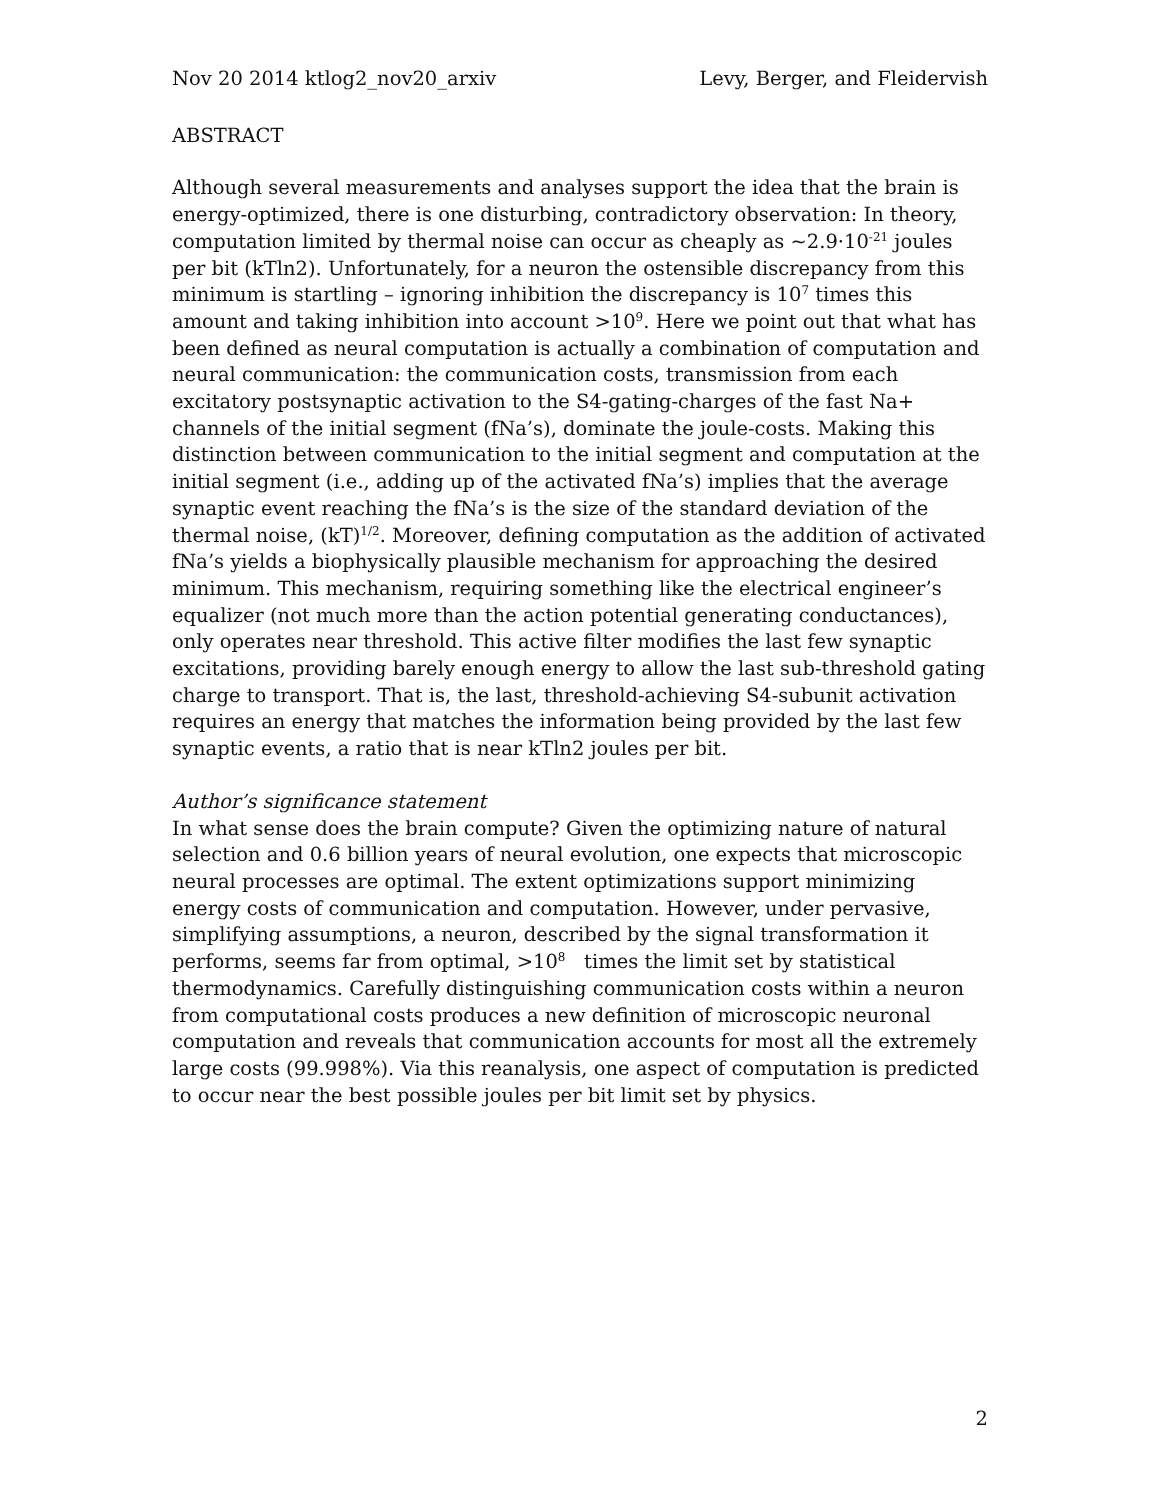Nov 20 2014 ktlog2_nov20_arxiv Levy, Berger, and Fleidervish
ABSTRACT
Although several measurements and analyses support the idea that the brain is energy-optimized, there is one disturbing, contradictory observation: In theory, computation limited by thermal noise can occur as cheaply as ~2.9·10<sup>-21</sup> joules per bit (kTln2). Unfortunately, for a neuron the ostensible discrepancy from this minimum is startling – ignoring inhibition the discrepancy is 10<sup>7</sup> times this amount and taking inhibition into account >10<sup>9</sup>. Here we point out that what has been defined as neural computation is actually a combination of computation and neural communication: the communication costs, transmission from each excitatory postsynaptic activation to the S4-gating-charges of the fast Na+ channels of the initial segment (fNa’s), dominate the joule-costs. Making this distinction between communication to the initial segment and computation at the initial segment (i.e., adding up of the activated fNa’s) implies that the average synaptic event reaching the fNa’s is the size of the standard deviation of the thermal noise, (kT)<sup>1/2</sup>. Moreover, defining computation as the addition of activated fNa’s yields a biophysically plausible mechanism for approaching the desired minimum. This mechanism, requiring something like the electrical engineer’s equalizer (not much more than the action potential generating conductances), only operates near threshold. This active filter modifies the last few synaptic excitations, providing barely enough energy to allow the last sub-threshold gating charge to transport. That is, the last, threshold-achieving S4-subunit activation requires an energy that matches the information being provided by the last few synaptic events, a ratio that is near kTln2 joules per bit.
Author’s significance statement
In what sense does the brain compute? Given the optimizing nature of natural selection and 0.6 billion years of neural evolution, one expects that microscopic neural processes are optimal. The extent optimizations support minimizing energy costs of communication and computation. However, under pervasive, simplifying assumptions, a neuron, described by the signal transformation it performs, seems far from optimal, >10<sup>8</sup> times the limit set by statistical thermodynamics. Carefully distinguishing communication costs within a neuron from computational costs produces a new definition of microscopic neuronal computation and reveals that communication accounts for most all the extremely large costs (99.998%). Via this reanalysis, one aspect of computation is predicted to occur near the best possible joules per bit limit set by physics.
2